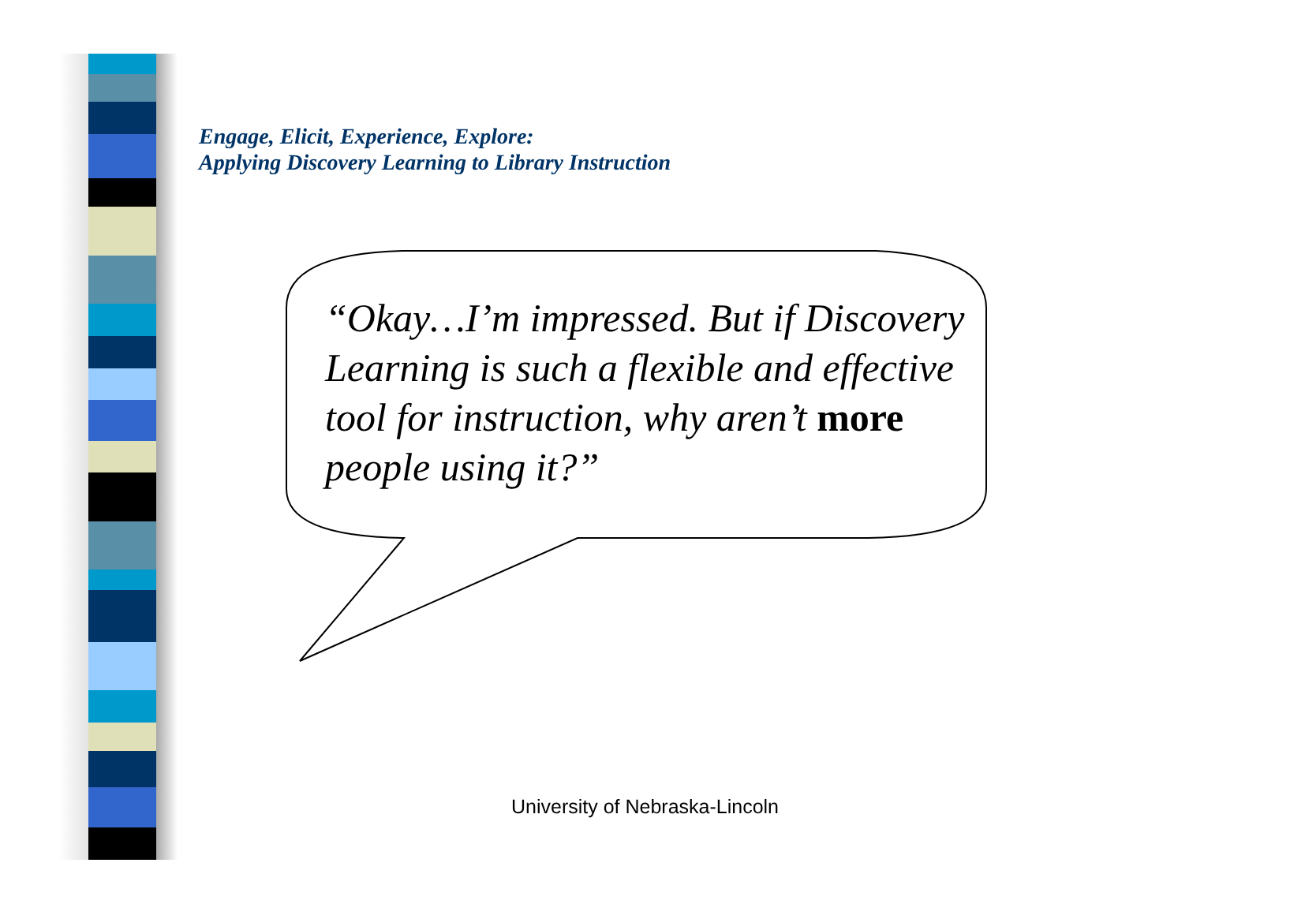Engage, Elicit, Experience, Explore:
Applying Discovery Learning to Library Instruction
“Okay…I’m impressed. But if Discovery Learning is such a flexible and effective tool for instruction, why aren’t more people using it?”
University of Nebraska-Lincoln